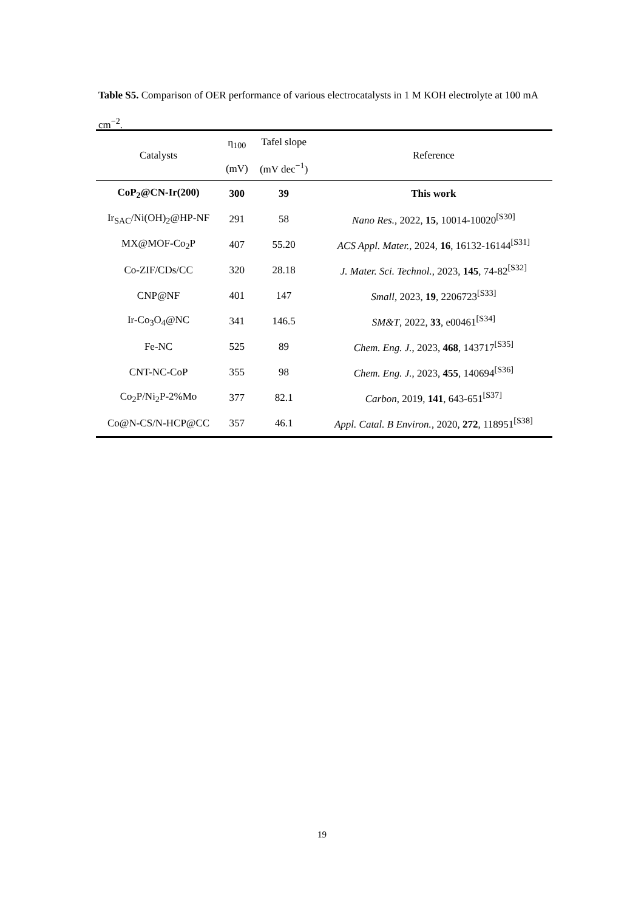Table S5. Comparison of OER performance of various electrocatalysts in 1 M KOH electrolyte at 100 mA cm<sup>−2</sup>.
| Catalysts | η<sub>100</sub> (mV) | Tafel slope (mV dec<sup>−1</sup>) | Reference |
| --- | --- | --- | --- |
| CoP<sub>2</sub>@CN-Ir(200) | 300 | 39 | This work |
| Ir<sub>SAC</sub>/Ni(OH)<sub>2</sub>@HP-NF | 291 | 58 | Nano Res. , 2022, 15 , 10014-10020<sup>[S30]</sup> |
| MX@MOF-Co<sub>2</sub>P | 407 | 55.20 | ACS Appl. Mater. , 2024, 16 , 16132-16144<sup>[S31]</sup> |
| Co-ZIF/CDs/CC | 320 | 28.18 | J. Mater. Sci. Technol. , 2023, 145 , 74-82<sup>[S32]</sup> |
| CNP@NF | 401 | 147 | Small , 2023, 19 , 2206723<sup>[S33]</sup> |
| Ir-Co<sub>3</sub>O<sub>4</sub>@NC | 341 | 146.5 | SM&T , 2022, 33 , e00461<sup>[S34]</sup> |
| Fe-NC | 525 | 89 | Chem. Eng. J. , 2023, 468 , 143717<sup>[S35]</sup> |
| CNT-NC-CoP | 355 | 98 | Chem. Eng. J. , 2023, 455 , 140694<sup>[S36]</sup> |
| Co<sub>2</sub>P/Ni<sub>2</sub>P-2%Mo | 377 | 82.1 | Carbon , 2019, 141 , 643-651<sup>[S37]</sup> |
| Co@N-CS/N-HCP@CC | 357 | 46.1 | Appl. Catal. B Environ. , 2020, 272 , 118951<sup>[S38]</sup> |
19